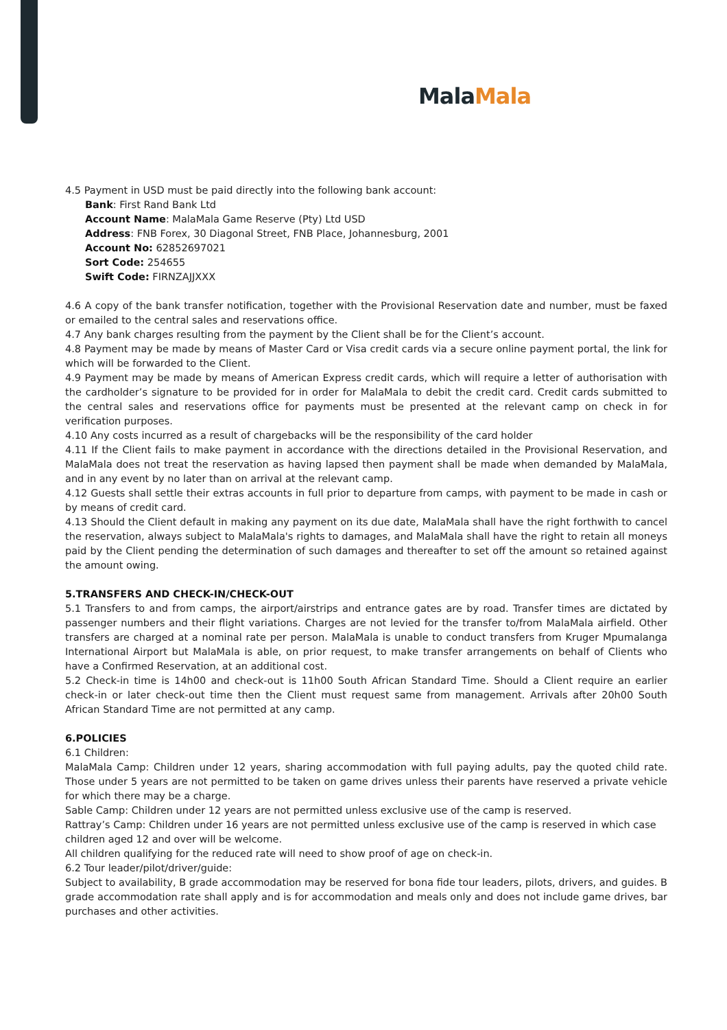Mala Mala
4.5 Payment in USD must be paid directly into the following bank account:
Bank: First Rand Bank Ltd
Account Name: MalaMala Game Reserve (Pty) Ltd USD
Address: FNB Forex, 30 Diagonal Street, FNB Place, Johannesburg, 2001
Account No: 62852697021
Sort Code: 254655
Swift Code: FIRNZAJJXXX
4.6 A copy of the bank transfer notification, together with the Provisional Reservation date and number, must be faxed or emailed to the central sales and reservations office.
4.7 Any bank charges resulting from the payment by the Client shall be for the Client’s account.
4.8 Payment may be made by means of Master Card or Visa credit cards via a secure online payment portal, the link for which will be forwarded to the Client.
4.9 Payment may be made by means of American Express credit cards, which will require a letter of authorisation with the cardholder’s signature to be provided for in order for MalaMala to debit the credit card. Credit cards submitted to the central sales and reservations office for payments must be presented at the relevant camp on check in for verification purposes.
4.10 Any costs incurred as a result of chargebacks will be the responsibility of the card holder
4.11 If the Client fails to make payment in accordance with the directions detailed in the Provisional Reservation, and MalaMala does not treat the reservation as having lapsed then payment shall be made when demanded by MalaMala, and in any event by no later than on arrival at the relevant camp.
4.12 Guests shall settle their extras accounts in full prior to departure from camps, with payment to be made in cash or by means of credit card.
4.13 Should the Client default in making any payment on its due date, MalaMala shall have the right forthwith to cancel the reservation, always subject to MalaMala's rights to damages, and MalaMala shall have the right to retain all moneys paid by the Client pending the determination of such damages and thereafter to set off the amount so retained against the amount owing.
5.TRANSFERS AND CHECK-IN/CHECK-OUT
5.1 Transfers to and from camps, the airport/airstrips and entrance gates are by road. Transfer times are dictated by passenger numbers and their flight variations. Charges are not levied for the transfer to/from MalaMala airfield. Other transfers are charged at a nominal rate per person. MalaMala is unable to conduct transfers from Kruger Mpumalanga International Airport but MalaMala is able, on prior request, to make transfer arrangements on behalf of Clients who have a Confirmed Reservation, at an additional cost.
5.2 Check-in time is 14h00 and check-out is 11h00 South African Standard Time. Should a Client require an earlier check-in or later check-out time then the Client must request same from management. Arrivals after 20h00 South African Standard Time are not permitted at any camp.
6.POLICIES
6.1 Children:
MalaMala Camp: Children under 12 years, sharing accommodation with full paying adults, pay the quoted child rate. Those under 5 years are not permitted to be taken on game drives unless their parents have reserved a private vehicle for which there may be a charge.
Sable Camp: Children under 12 years are not permitted unless exclusive use of the camp is reserved.
Rattray’s Camp: Children under 16 years are not permitted unless exclusive use of the camp is reserved in which case children aged 12 and over will be welcome.
All children qualifying for the reduced rate will need to show proof of age on check-in.
6.2 Tour leader/pilot/driver/guide:
Subject to availability, B grade accommodation may be reserved for bona fide tour leaders, pilots, drivers, and guides. B grade accommodation rate shall apply and is for accommodation and meals only and does not include game drives, bar purchases and other activities.